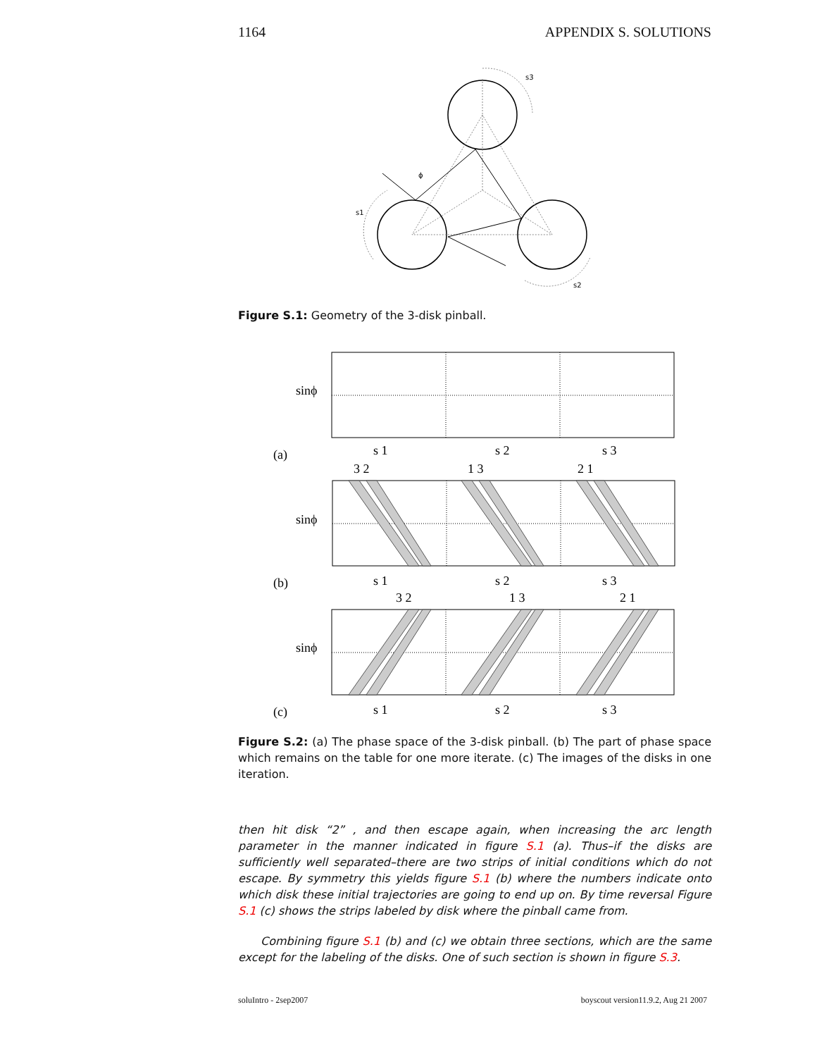1164 APPENDIX S. SOLUTIONS
s3
s1
s2
ϕ
Figure S.1: Geometry of the 3-disk pinball.
sinϕ
sinϕ
sinϕ
(a)
(b)
(c)
s 1
s 2
s 3
3 2
1 3
2 1
s 1
s 2
s 3
3 2
1 3
2 1
s 1
s 2
s 3
Figure S.2: (a) The phase space of the 3-disk pinball. (b) The part of phase space which remains on the table for one more iterate. (c) The images of the disks in one iteration.
then hit disk “2” , and then escape again, when increasing the arc length parameter in the manner indicated in figure S.1 (a). Thus–if the disks are sufficiently well separated–there are two strips of initial conditions which do not escape. By symmetry this yields figure S.1 (b) where the numbers indicate onto which disk these initial trajectories are going to end up on. By time reversal Figure S.1 (c) shows the strips labeled by disk where the pinball came from.
Combining figure S.1 (b) and (c) we obtain three sections, which are the same except for the labeling of the disks. One of such section is shown in figure S.3.
soluIntro - 2sep2007 boyscout version11.9.2, Aug 21 2007